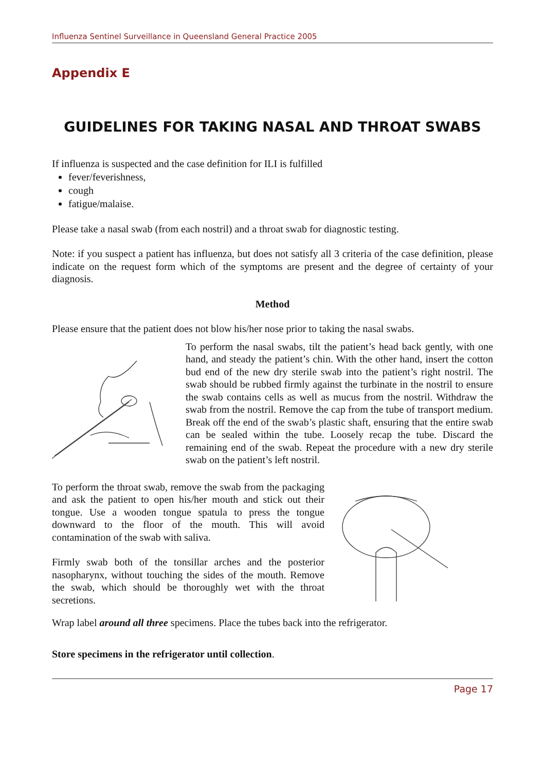Influenza Sentinel Surveillance in Queensland General Practice 2005
Appendix E
GUIDELINES FOR TAKING NASAL AND THROAT SWABS
If influenza is suspected and the case definition for ILI is fulfilled
fever/feverishness,
cough
fatigue/malaise.
Please take a nasal swab (from each nostril) and a throat swab for diagnostic testing.
Note: if you suspect a patient has influenza, but does not satisfy all 3 criteria of the case definition, please indicate on the request form which of the symptoms are present and the degree of certainty of your diagnosis.
Method
Please ensure that the patient does not blow his/her nose prior to taking the nasal swabs.
To perform the nasal swabs, tilt the patient’s head back gently, with one hand, and steady the patient’s chin. With the other hand, insert the cotton bud end of the new dry sterile swab into the patient’s right nostril. The swab should be rubbed firmly against the turbinate in the nostril to ensure the swab contains cells as well as mucus from the nostril. Withdraw the swab from the nostril. Remove the cap from the tube of transport medium. Break off the end of the swab’s plastic shaft, ensuring that the entire swab can be sealed within the tube. Loosely recap the tube. Discard the remaining end of the swab. Repeat the procedure with a new dry sterile swab on the patient’s left nostril.
To perform the throat swab, remove the swab from the packaging and ask the patient to open his/her mouth and stick out their tongue. Use a wooden tongue spatula to press the tongue downward to the floor of the mouth. This will avoid contamination of the swab with saliva.
Firmly swab both of the tonsillar arches and the posterior nasopharynx, without touching the sides of the mouth. Remove the swab, which should be thoroughly wet with the throat secretions.
Wrap label around all three specimens. Place the tubes back into the refrigerator.
Store specimens in the refrigerator until collection.
Page 17